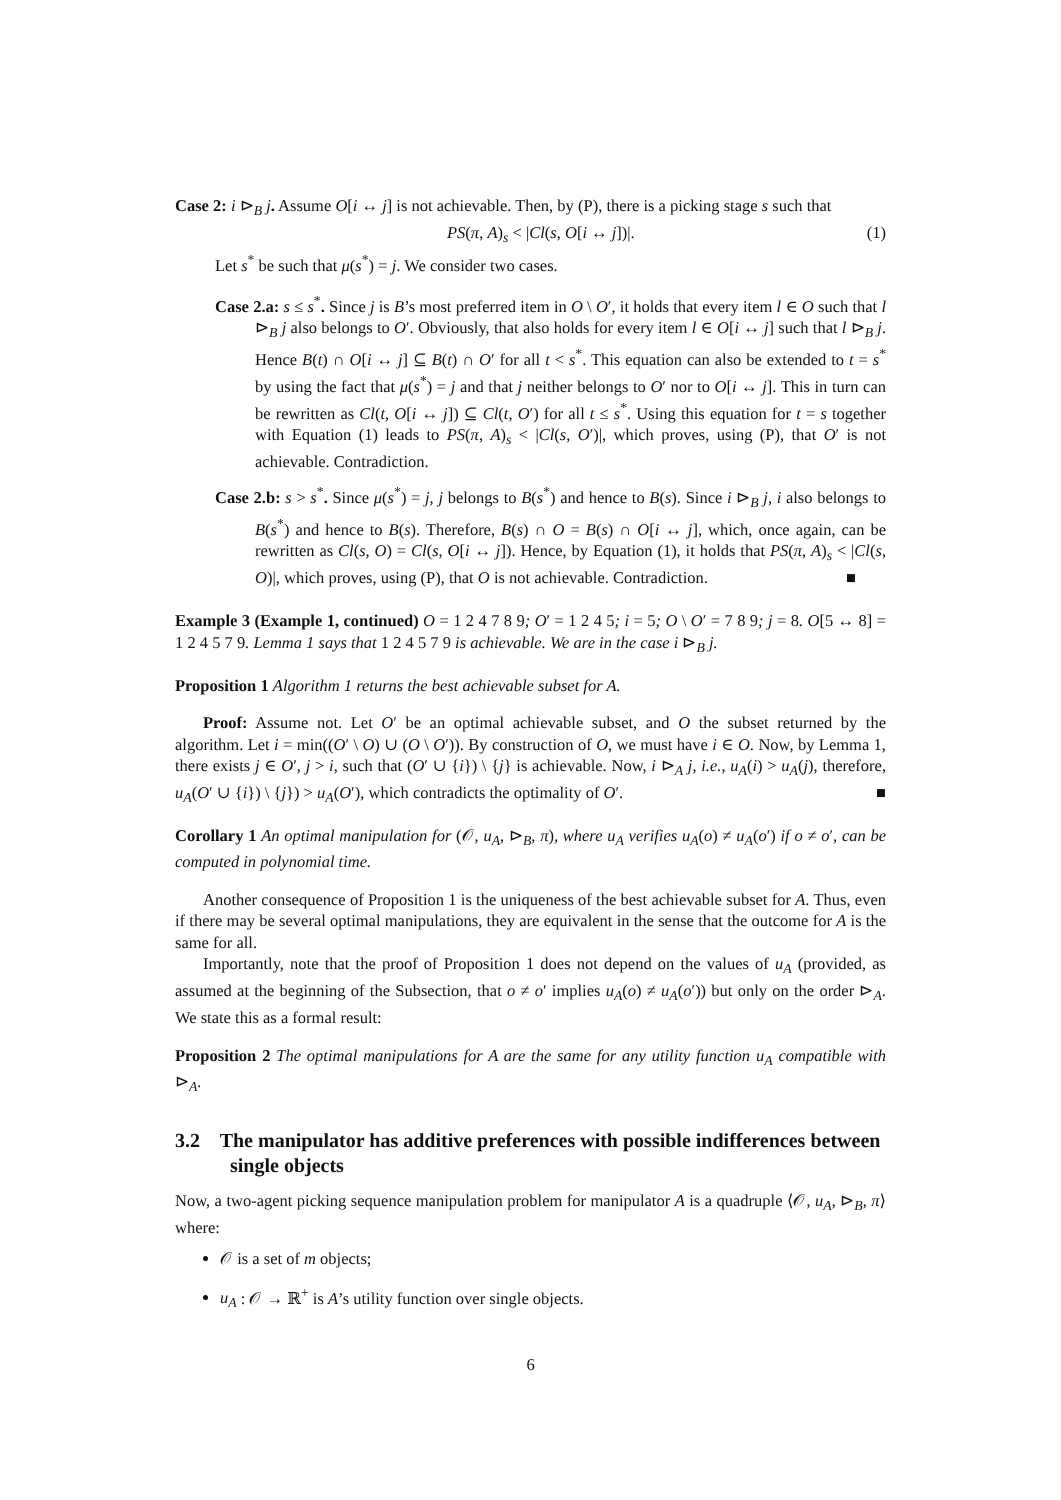Case 2: i ⊳<sub>B</sub> j. Assume O[i ↔ j] is not achievable. Then, by (P), there is a picking stage s such that
PS(π, A)<sub>s</sub> < |Cl(s, O[i ↔ j])|. (1)
Let s<sup>*</sup> be such that μ(s<sup>*</sup>) = j. We consider two cases.
Case 2.a: s ≤ s<sup>*</sup>. Since j is B’s most preferred item in O \ O′, it holds that every item l ∈ O such that l ⊳<sub>B</sub> j also belongs to O′. Obviously, that also holds for every item l ∈ O[i ↔ j] such that l ⊳<sub>B</sub> j. Hence B(t) ∩ O[i ↔ j] ⊆ B(t) ∩ O′ for all t < s<sup>*</sup>. This equation can also be extended to t = s<sup>*</sup> by using the fact that μ(s<sup>*</sup>) = j and that j neither belongs to O′ nor to O[i ↔ j]. This in turn can be rewritten as Cl(t, O[i ↔ j]) ⊆ Cl(t, O′) for all t ≤ s<sup>*</sup>. Using this equation for t = s together with Equation (1) leads to PS(π, A)<sub>s</sub> < |Cl(s, O′)|, which proves, using (P), that O′ is not achievable. Contradiction.
Case 2.b: s > s<sup>*</sup>. Since μ(s<sup>*</sup>) = j, j belongs to B(s<sup>*</sup>) and hence to B(s). Since i ⊳<sub>B</sub> j, i also belongs to B(s<sup>*</sup>) and hence to B(s). Therefore, B(s) ∩ O = B(s) ∩ O[i ↔ j], which, once again, can be rewritten as Cl(s, O) = Cl(s, O[i ↔ j]). Hence, by Equation (1), it holds that PS(π, A)<sub>s</sub> < |Cl(s, O)|, which proves, using (P), that O is not achievable. Contradiction. ■
Example 3 (Example 1, continued) O = 1 2 4 7 8 9; O′ = 1 2 4 5; i = 5; O \ O′ = 7 8 9; j = 8. O[5 ↔ 8] = 1 2 4 5 7 9. Lemma 1 says that 1 2 4 5 7 9 is achievable. We are in the case i ⊳<sub>B</sub> j.
Proposition 1 Algorithm 1 returns the best achievable subset for A.
Proof: Assume not. Let O′ be an optimal achievable subset, and O the subset returned by the algorithm. Let i = min((O′ \ O) ∪ (O \ O′)). By construction of O, we must have i ∈ O. Now, by Lemma 1, there exists j ∈ O′, j > i, such that (O′ ∪ {i}) \ {j} is achievable. Now, i ⊳<sub>A</sub> j, i.e., u<sub>A</sub>(i) > u<sub>A</sub>(j), therefore, u<sub>A</sub>(O′ ∪ {i}) \ {j}) > u<sub>A</sub>(O′), which contradicts the optimality of O′. ■
Corollary 1 An optimal manipulation for (𝒪, u<sub>A</sub>, ⊳<sub>B</sub>, π), where u<sub>A</sub> verifies u<sub>A</sub>(o) ≠ u<sub>A</sub>(o′) if o ≠ o′, can be computed in polynomial time.
Another consequence of Proposition 1 is the uniqueness of the best achievable subset for A. Thus, even if there may be several optimal manipulations, they are equivalent in the sense that the outcome for A is the same for all.
Importantly, note that the proof of Proposition 1 does not depend on the values of u<sub>A</sub> (provided, as assumed at the beginning of the Subsection, that o ≠ o′ implies u<sub>A</sub>(o) ≠ u<sub>A</sub>(o′)) but only on the order ⊳<sub>A</sub>. We state this as a formal result:
Proposition 2 The optimal manipulations for A are the same for any utility function u<sub>A</sub> compatible with ⊳<sub>A</sub>.
3.2 The manipulator has additive preferences with possible indifferences between single objects
Now, a two-agent picking sequence manipulation problem for manipulator A is a quadruple ⟨𝒪, u<sub>A</sub>, ⊳<sub>B</sub>, π⟩ where:
𝒪 is a set of m objects;
u<sub>A</sub> : 𝒪 → ℝ<sup>+</sup> is A’s utility function over single objects.
6